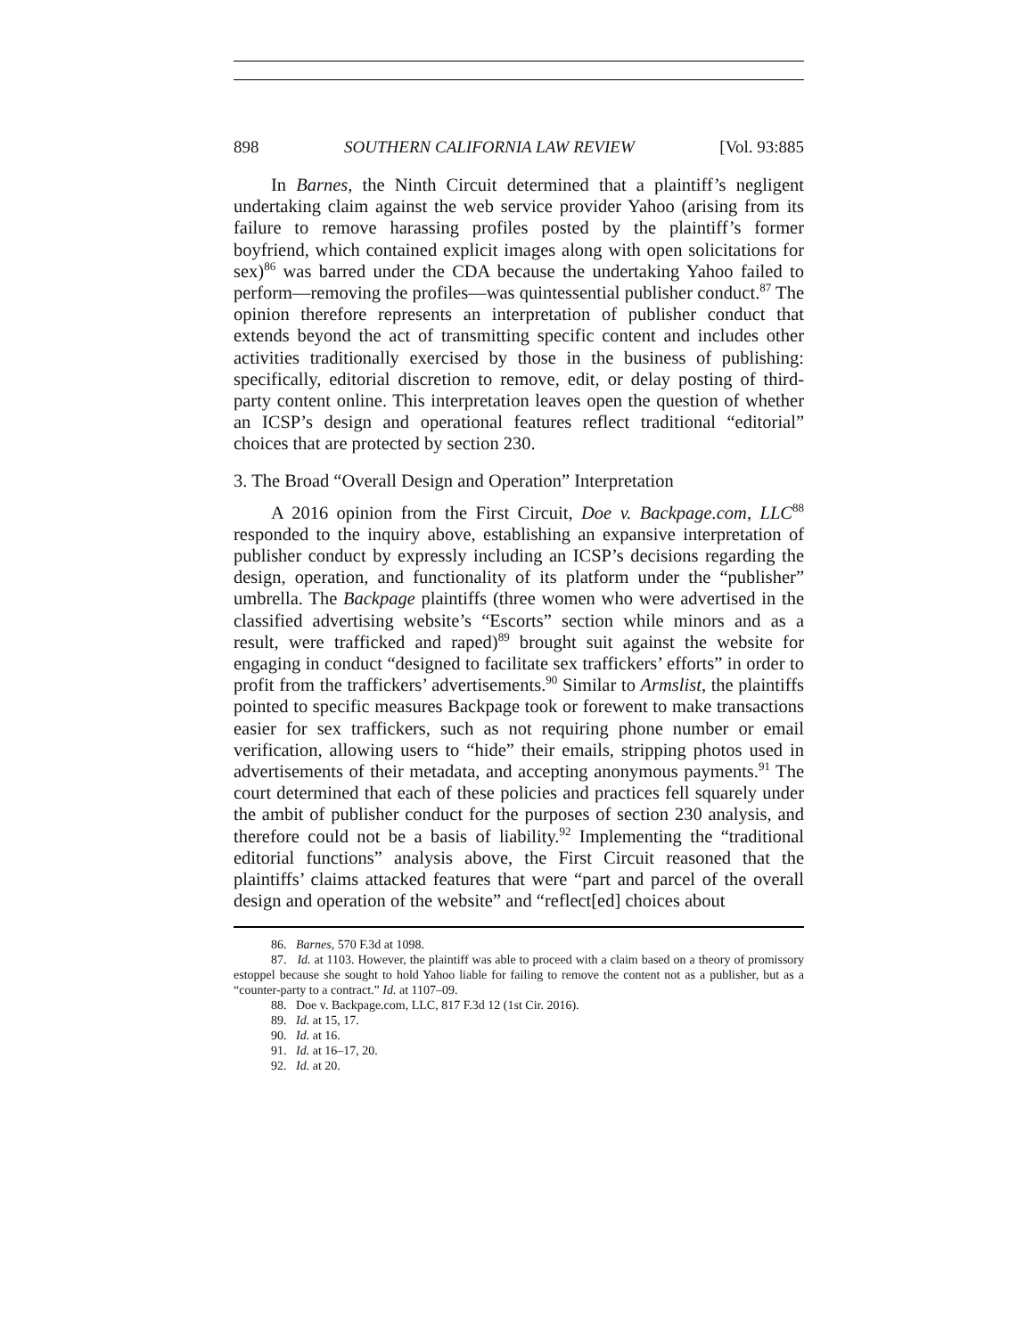898 SOUTHERN CALIFORNIA LAW REVIEW [Vol. 93:885
In Barnes, the Ninth Circuit determined that a plaintiff’s negligent undertaking claim against the web service provider Yahoo (arising from its failure to remove harassing profiles posted by the plaintiff’s former boyfriend, which contained explicit images along with open solicitations for sex)<sup>86</sup> was barred under the CDA because the undertaking Yahoo failed to perform—removing the profiles—was quintessential publisher conduct.<sup>87</sup> The opinion therefore represents an interpretation of publisher conduct that extends beyond the act of transmitting specific content and includes other activities traditionally exercised by those in the business of publishing: specifically, editorial discretion to remove, edit, or delay posting of third-party content online. This interpretation leaves open the question of whether an ICSP’s design and operational features reflect traditional “editorial” choices that are protected by section 230.
3. The Broad “Overall Design and Operation” Interpretation
A 2016 opinion from the First Circuit, Doe v. Backpage.com, LLC<sup>88</sup> responded to the inquiry above, establishing an expansive interpretation of publisher conduct by expressly including an ICSP’s decisions regarding the design, operation, and functionality of its platform under the “publisher” umbrella. The Backpage plaintiffs (three women who were advertised in the classified advertising website’s “Escorts” section while minors and as a result, were trafficked and raped)<sup>89</sup> brought suit against the website for engaging in conduct “designed to facilitate sex traffickers’ efforts” in order to profit from the traffickers’ advertisements.<sup>90</sup> Similar to Armslist, the plaintiffs pointed to specific measures Backpage took or forewent to make transactions easier for sex traffickers, such as not requiring phone number or email verification, allowing users to “hide” their emails, stripping photos used in advertisements of their metadata, and accepting anonymous payments.<sup>91</sup> The court determined that each of these policies and practices fell squarely under the ambit of publisher conduct for the purposes of section 230 analysis, and therefore could not be a basis of liability.<sup>92</sup> Implementing the “traditional editorial functions” analysis above, the First Circuit reasoned that the plaintiffs’ claims attacked features that were “part and parcel of the overall design and operation of the website” and “reflect[ed] choices about
86. Barnes, 570 F.3d at 1098.
87. Id. at 1103. However, the plaintiff was able to proceed with a claim based on a theory of promissory estoppel because she sought to hold Yahoo liable for failing to remove the content not as a publisher, but as a “counter-party to a contract.” Id. at 1107–09.
88. Doe v. Backpage.com, LLC, 817 F.3d 12 (1st Cir. 2016).
89. Id. at 15, 17.
90. Id. at 16.
91. Id. at 16–17, 20.
92. Id. at 20.